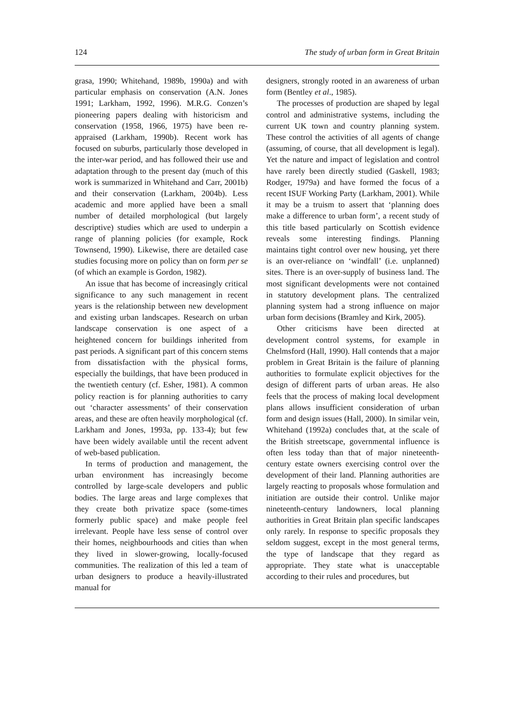124 The study of urban form in Great Britain
grasa, 1990; Whitehand, 1989b, 1990a) and with particular emphasis on conservation (A.N. Jones 1991; Larkham, 1992, 1996). M.R.G. Conzen’s pioneering papers dealing with historicism and conservation (1958, 1966, 1975) have been re-appraised (Larkham, 1990b). Recent work has focused on suburbs, particularly those developed in the inter-war period, and has followed their use and adaptation through to the present day (much of this work is summarized in Whitehand and Carr, 2001b) and their conservation (Larkham, 2004b). Less academic and more applied have been a small number of detailed morphological (but largely descriptive) studies which are used to underpin a range of planning policies (for example, Rock Townsend, 1990). Likewise, there are detailed case studies focusing more on policy than on form per se (of which an example is Gordon, 1982).
An issue that has become of increasingly critical significance to any such management in recent years is the relationship between new development and existing urban landscapes. Research on urban landscape conservation is one aspect of a heightened concern for buildings inherited from past periods. A significant part of this concern stems from dissatisfaction with the physical forms, especially the buildings, that have been produced in the twentieth century (cf. Esher, 1981). A common policy reaction is for planning authorities to carry out ‘character assessments’ of their conservation areas, and these are often heavily morphological (cf. Larkham and Jones, 1993a, pp. 133-4); but few have been widely available until the recent advent of web-based publication.
In terms of production and management, the urban environment has increasingly become controlled by large-scale developers and public bodies. The large areas and large complexes that they create both privatize space (some-times formerly public space) and make people feel irrelevant. People have less sense of control over their homes, neighbourhoods and cities than when they lived in slower-growing, locally-focused communities. The realization of this led a team of urban designers to produce a heavily-illustrated manual for
designers, strongly rooted in an awareness of urban form (Bentley et al., 1985).
The processes of production are shaped by legal control and administrative systems, including the current UK town and country planning system. These control the activities of all agents of change (assuming, of course, that all development is legal). Yet the nature and impact of legislation and control have rarely been directly studied (Gaskell, 1983; Rodger, 1979a) and have formed the focus of a recent ISUF Working Party (Larkham, 2001). While it may be a truism to assert that ‘planning does make a difference to urban form’, a recent study of this title based particularly on Scottish evidence reveals some interesting findings. Planning maintains tight control over new housing, yet there is an over-reliance on ‘windfall’ (i.e. unplanned) sites. There is an over-supply of business land. The most significant developments were not contained in statutory development plans. The centralized planning system had a strong influence on major urban form decisions (Bramley and Kirk, 2005).
Other criticisms have been directed at development control systems, for example in Chelmsford (Hall, 1990). Hall contends that a major problem in Great Britain is the failure of planning authorities to formulate explicit objectives for the design of different parts of urban areas. He also feels that the process of making local development plans allows insufficient consideration of urban form and design issues (Hall, 2000). In similar vein, Whitehand (1992a) concludes that, at the scale of the British streetscape, governmental influence is often less today than that of major nineteenth-century estate owners exercising control over the development of their land. Planning authorities are largely reacting to proposals whose formulation and initiation are outside their control. Unlike major nineteenth-century landowners, local planning authorities in Great Britain plan specific landscapes only rarely. In response to specific proposals they seldom suggest, except in the most general terms, the type of landscape that they regard as appropriate. They state what is unacceptable according to their rules and procedures, but